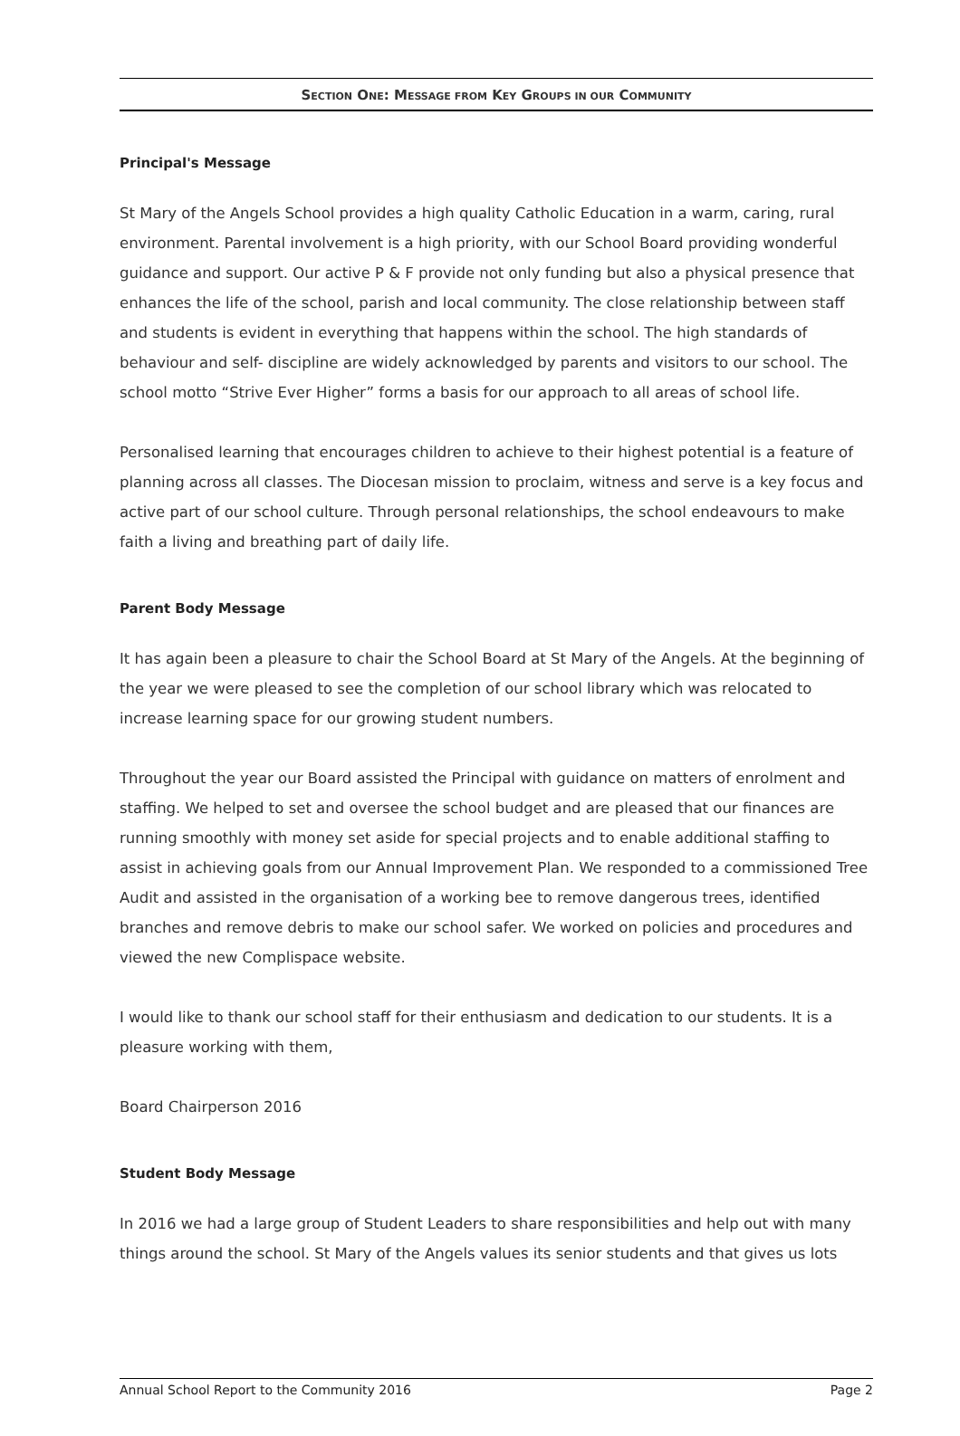SECTION ONE: MESSAGE FROM KEY GROUPS IN OUR COMMUNITY
Principal's Message
St Mary of the Angels School provides a high quality Catholic Education in a warm, caring, rural environment. Parental involvement is a high priority, with our School Board providing wonderful guidance and support. Our active P & F provide not only funding but also a physical presence that enhances the life of the school, parish and local community. The close relationship between staff and students is evident in everything that happens within the school. The high standards of behaviour and self- discipline are widely acknowledged by parents and visitors to our school. The school motto “Strive Ever Higher” forms a basis for our approach to all areas of school life.
Personalised learning that encourages children to achieve to their highest potential is a feature of planning across all classes. The Diocesan mission to proclaim, witness and serve is a key focus and active part of our school culture. Through personal relationships, the school endeavours to make faith a living and breathing part of daily life.
Parent Body Message
It has again been a pleasure to chair the School Board at St Mary of the Angels. At the beginning of the year we were pleased to see the completion of our school library which was relocated to increase learning space for our growing student numbers.
Throughout the year our Board assisted the Principal with guidance on matters of enrolment and staffing. We helped to set and oversee the school budget and are pleased that our finances are running smoothly with money set aside for special projects and to enable additional staffing to assist in achieving goals from our Annual Improvement Plan. We responded to a commissioned Tree Audit and assisted in the organisation of a working bee to remove dangerous trees, identified branches and remove debris to make our school safer. We worked on policies and procedures and viewed the new Complispace website.
I would like to thank our school staff for their enthusiasm and dedication to our students. It is a pleasure working with them,
Board Chairperson 2016
Student Body Message
In 2016 we had a large group of Student Leaders to share responsibilities and help out with many things around the school. St Mary of the Angels values its senior students and that gives us lots
Annual School Report to the Community 2016 Page 2